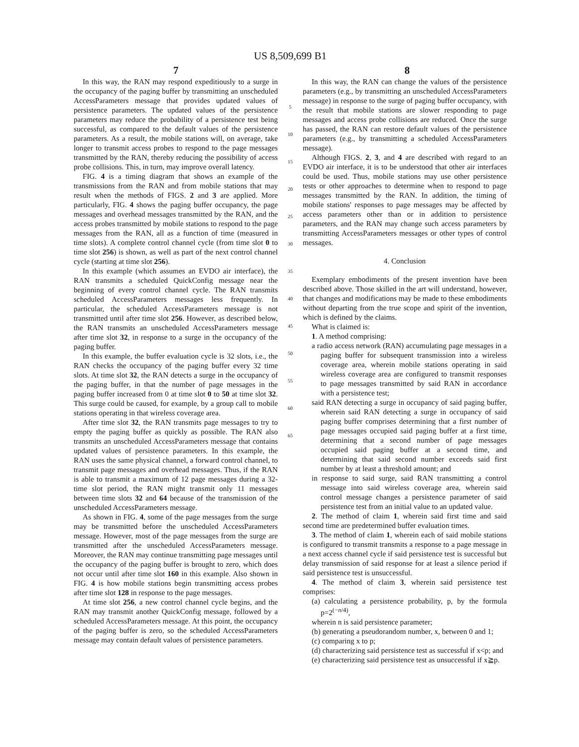US 8,509,699 B1
7 8
In this way, the RAN may respond expeditiously to a surge in the occupancy of the paging buffer by transmitting an unscheduled AccessParameters message that provides updated values of persistence parameters. The updated values of the persistence parameters may reduce the probability of a persistence test being successful, as compared to the default values of the persistence parameters. As a result, the mobile stations will, on average, take longer to transmit access probes to respond to the page messages transmitted by the RAN, thereby reducing the possibility of access probe collisions. This, in turn, may improve overall latency.
FIG. 4 is a timing diagram that shows an example of the transmissions from the RAN and from mobile stations that may result when the methods of FIGS. 2 and 3 are applied. More particularly, FIG. 4 shows the paging buffer occupancy, the page messages and overhead messages transmitted by the RAN, and the access probes transmitted by mobile stations to respond to the page messages from the RAN, all as a function of time (measured in time slots). A complete control channel cycle (from time slot 0 to time slot 256) is shown, as well as part of the next control channel cycle (starting at time slot 256).
In this example (which assumes an EVDO air interface), the RAN transmits a scheduled QuickConfig message near the beginning of every control channel cycle. The RAN transmits scheduled AccessParameters messages less frequently. In particular, the scheduled AccessParameters message is not transmitted until after time slot 256. However, as described below, the RAN transmits an unscheduled AccessParameters message after time slot 32, in response to a surge in the occupancy of the paging buffer.
In this example, the buffer evaluation cycle is 32 slots, i.e., the RAN checks the occupancy of the paging buffer every 32 time slots. At time slot 32, the RAN detects a surge in the occupancy of the paging buffer, in that the number of page messages in the paging buffer increased from 0 at time slot 0 to 50 at time slot 32. This surge could be caused, for example, by a group call to mobile stations operating in that wireless coverage area.
After time slot 32, the RAN transmits page messages to try to empty the paging buffer as quickly as possible. The RAN also transmits an unscheduled AccessParameters message that contains updated values of persistence parameters. In this example, the RAN uses the same physical channel, a forward control channel, to transmit page messages and overhead messages. Thus, if the RAN is able to transmit a maximum of 12 page messages during a 32-time slot period, the RAN might transmit only 11 messages between time slots 32 and 64 because of the transmission of the unscheduled AccessParameters message.
As shown in FIG. 4, some of the page messages from the surge may be transmitted before the unscheduled AccessParameters message. However, most of the page messages from the surge are transmitted after the unscheduled AccessParameters message. Moreover, the RAN may continue transmitting page messages until the occupancy of the paging buffer is brought to zero, which does not occur until after time slot 160 in this example. Also shown in FIG. 4 is how mobile stations begin transmitting access probes after time slot 128 in response to the page messages.
At time slot 256, a new control channel cycle begins, and the RAN may transmit another QuickConfig message, followed by a scheduled AccessParameters message. At this point, the occupancy of the paging buffer is zero, so the scheduled AccessParameters message may contain default values of persistence parameters.
5
10
15
20
25
30
35
40
45
50
55
60
65
In this way, the RAN can change the values of the persistence parameters (e.g., by transmitting an unscheduled AccessParameters message) in response to the surge of paging buffer occupancy, with the result that mobile stations are slower responding to page messages and access probe collisions are reduced. Once the surge has passed, the RAN can restore default values of the persistence parameters (e.g., by transmitting a scheduled AccessParameters message).
Although FIGS. 2, 3, and 4 are described with regard to an EVDO air interface, it is to be understood that other air interfaces could be used. Thus, mobile stations may use other persistence tests or other approaches to determine when to respond to page messages transmitted by the RAN. In addition, the timing of mobile stations' responses to page messages may be affected by access parameters other than or in addition to persistence parameters, and the RAN may change such access parameters by transmitting AccessParameters messages or other types of control messages.
4. Conclusion
Exemplary embodiments of the present invention have been described above. Those skilled in the art will understand, however, that changes and modifications may be made to these embodiments without departing from the true scope and spirit of the invention, which is defined by the claims.
What is claimed is:
1. A method comprising:
a radio access network (RAN) accumulating page messages in a paging buffer for subsequent transmission into a wireless coverage area, wherein mobile stations operating in said wireless coverage area are configured to transmit responses to page messages transmitted by said RAN in accordance with a persistence test;
said RAN detecting a surge in occupancy of said paging buffer, wherein said RAN detecting a surge in occupancy of said paging buffer comprises determining that a first number of page messages occupied said paging buffer at a first time, determining that a second number of page messages occupied said paging buffer at a second time, and determining that said second number exceeds said first number by at least a threshold amount; and
in response to said surge, said RAN transmitting a control message into said wireless coverage area, wherein said control message changes a persistence parameter of said persistence test from an initial value to an updated value.
2. The method of claim 1, wherein said first time and said second time are predetermined buffer evaluation times.
3. The method of claim 1, wherein each of said mobile stations is configured to transmit transmits a response to a page message in a next access channel cycle if said persistence test is successful but delay transmission of said response for at least a silence period if said persistence test is unsuccessful.
4. The method of claim 3, wherein said persistence test comprises:
(a) calculating a persistence probability, p, by the formula p=2<sup>(−n/4)</sup>,
wherein n is said persistence parameter;
(b) generating a pseudorandom number, x, between 0 and 1;
(c) comparing x to p;
(d) characterizing said persistence test as successful if x<p; and
(e) characterizing said persistence test as unsuccessful if x≧p.